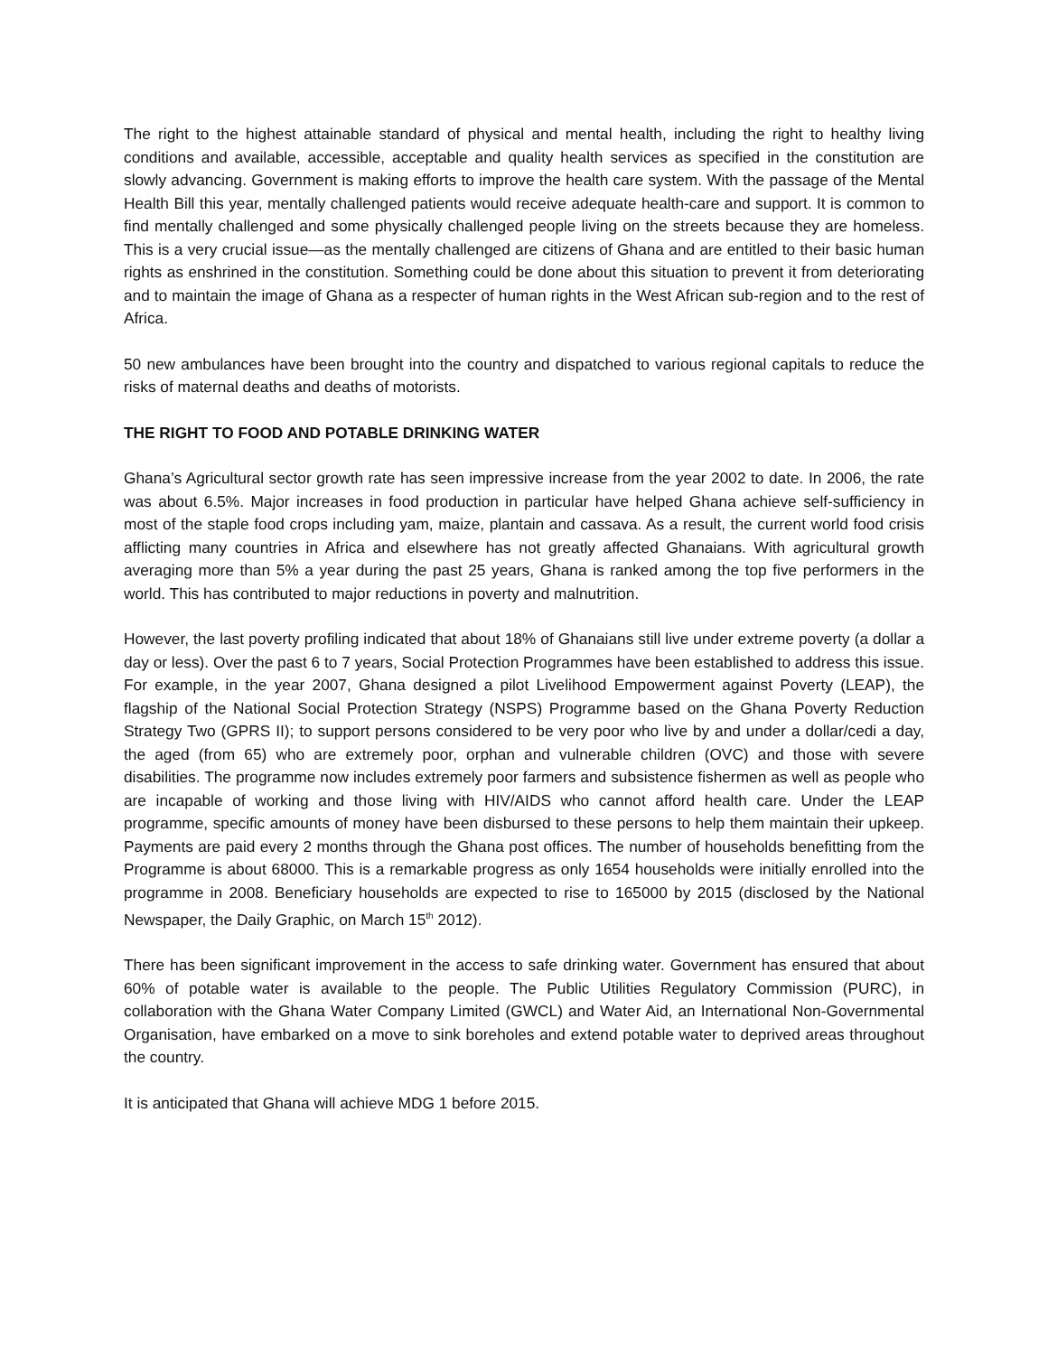The right to the highest attainable standard of physical and mental health, including the right to healthy living conditions and available, accessible, acceptable and quality health services as specified in the constitution are slowly advancing. Government is making efforts to improve the health care system. With the passage of the Mental Health Bill this year, mentally challenged patients would receive adequate health-care and support. It is common to find mentally challenged and some physically challenged people living on the streets because they are homeless. This is a very crucial issue—as the mentally challenged are citizens of Ghana and are entitled to their basic human rights as enshrined in the constitution. Something could be done about this situation to prevent it from deteriorating and to maintain the image of Ghana as a respecter of human rights in the West African sub-region and to the rest of Africa.
50 new ambulances have been brought into the country and dispatched to various regional capitals to reduce the risks of maternal deaths and deaths of motorists.
THE RIGHT TO FOOD AND POTABLE DRINKING WATER
Ghana’s Agricultural sector growth rate has seen impressive increase from the year 2002 to date. In 2006, the rate was about 6.5%. Major increases in food production in particular have helped Ghana achieve self-sufficiency in most of the staple food crops including yam, maize, plantain and cassava. As a result, the current world food crisis afflicting many countries in Africa and elsewhere has not greatly affected Ghanaians. With agricultural growth averaging more than 5% a year during the past 25 years, Ghana is ranked among the top five performers in the world. This has contributed to major reductions in poverty and malnutrition.
However, the last poverty profiling indicated that about 18% of Ghanaians still live under extreme poverty (a dollar a day or less). Over the past 6 to 7 years, Social Protection Programmes have been established to address this issue. For example, in the year 2007, Ghana designed a pilot Livelihood Empowerment against Poverty (LEAP), the flagship of the National Social Protection Strategy (NSPS) Programme based on the Ghana Poverty Reduction Strategy Two (GPRS II); to support persons considered to be very poor who live by and under a dollar/cedi a day, the aged (from 65) who are extremely poor, orphan and vulnerable children (OVC) and those with severe disabilities. The programme now includes extremely poor farmers and subsistence fishermen as well as people who are incapable of working and those living with HIV/AIDS who cannot afford health care. Under the LEAP programme, specific amounts of money have been disbursed to these persons to help them maintain their upkeep. Payments are paid every 2 months through the Ghana post offices. The number of households benefitting from the Programme is about 68000. This is a remarkable progress as only 1654 households were initially enrolled into the programme in 2008. Beneficiary households are expected to rise to 165000 by 2015 (disclosed by the National Newspaper, the Daily Graphic, on March 15<sup>th</sup> 2012).
There has been significant improvement in the access to safe drinking water. Government has ensured that about 60% of potable water is available to the people. The Public Utilities Regulatory Commission (PURC), in collaboration with the Ghana Water Company Limited (GWCL) and Water Aid, an International Non-Governmental Organisation, have embarked on a move to sink boreholes and extend potable water to deprived areas throughout the country.
It is anticipated that Ghana will achieve MDG 1 before 2015.